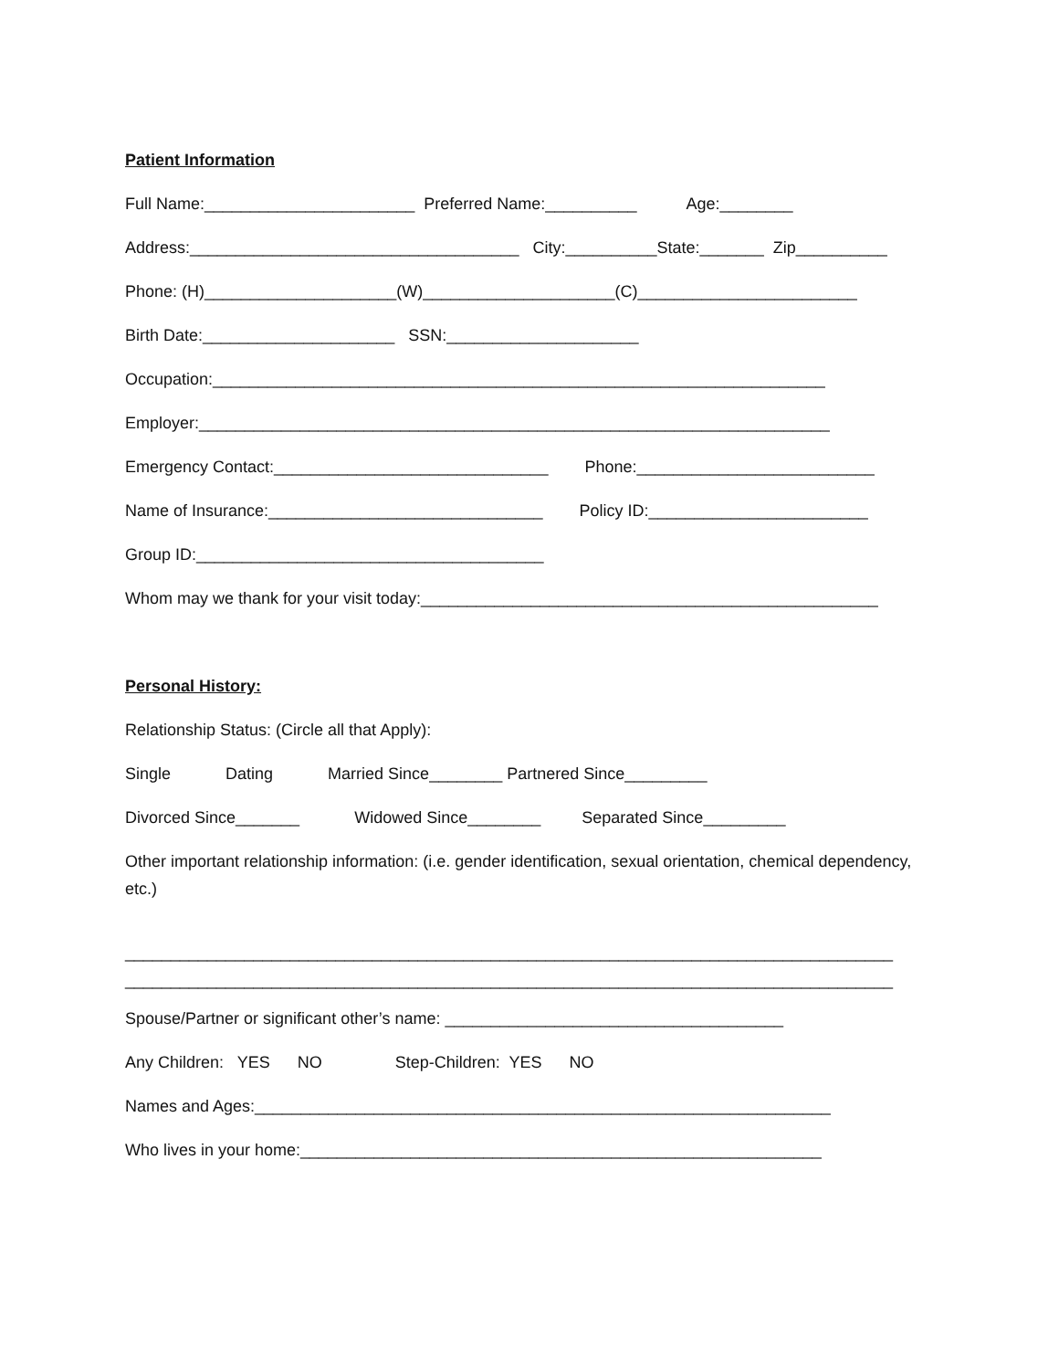Patient Information
Full Name:_______________________ Preferred Name:__________ Age:________
Address:____________________________________ City:__________State:_______ Zip__________
Phone: (H)_____________________(W)_____________________(C)________________________
Birth Date:_____________________ SSN:_____________________
Occupation:___________________________________________________________________
Employer:_____________________________________________________________________
Emergency Contact:______________________________ Phone:__________________________
Name of Insurance:______________________________ Policy ID:________________________
Group ID:______________________________________
Whom may we thank for your visit today:__________________________________________________
Personal History:
Relationship Status: (Circle all that Apply):
Single Dating Married Since________ Partnered Since_________
Divorced Since_______ Widowed Since________ Separated Since_________
Other important relationship information: (i.e. gender identification, sexual orientation, chemical dependency, etc.)
____________________________________________________________________________________
____________________________________________________________________________________
Spouse/Partner or significant other’s name: _____________________________________
Any Children: YES NO Step-Children: YES NO
Names and Ages:_______________________________________________________________
Who lives in your home:_________________________________________________________